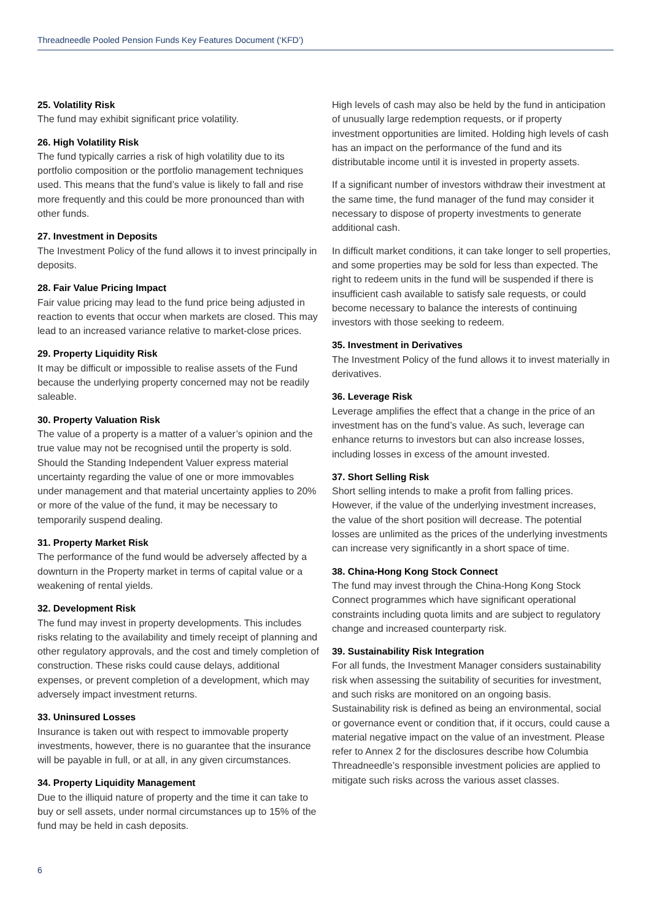Threadneedle Pooled Pension Funds Key Features Document (‘KFD’)
25. Volatility Risk
The fund may exhibit significant price volatility.
26. High Volatility Risk
The fund typically carries a risk of high volatility due to its portfolio composition or the portfolio management techniques used. This means that the fund’s value is likely to fall and rise more frequently and this could be more pronounced than with other funds.
27. Investment in Deposits
The Investment Policy of the fund allows it to invest principally in deposits.
28. Fair Value Pricing Impact
Fair value pricing may lead to the fund price being adjusted in reaction to events that occur when markets are closed. This may lead to an increased variance relative to market-close prices.
29. Property Liquidity Risk
It may be difficult or impossible to realise assets of the Fund because the underlying property concerned may not be readily saleable.
30. Property Valuation Risk
The value of a property is a matter of a valuer’s opinion and the true value may not be recognised until the property is sold. Should the Standing Independent Valuer express material uncertainty regarding the value of one or more immovables under management and that material uncertainty applies to 20% or more of the value of the fund, it may be necessary to temporarily suspend dealing.
31. Property Market Risk
The performance of the fund would be adversely affected by a downturn in the Property market in terms of capital value or a weakening of rental yields.
32. Development Risk
The fund may invest in property developments. This includes risks relating to the availability and timely receipt of planning and other regulatory approvals, and the cost and timely completion of construction. These risks could cause delays, additional expenses, or prevent completion of a development, which may adversely impact investment returns.
33. Uninsured Losses
Insurance is taken out with respect to immovable property investments, however, there is no guarantee that the insurance will be payable in full, or at all, in any given circumstances.
34. Property Liquidity Management
Due to the illiquid nature of property and the time it can take to buy or sell assets, under normal circumstances up to 15% of the fund may be held in cash deposits.
High levels of cash may also be held by the fund in anticipation of unusually large redemption requests, or if property investment opportunities are limited. Holding high levels of cash has an impact on the performance of the fund and its distributable income until it is invested in property assets.
If a significant number of investors withdraw their investment at the same time, the fund manager of the fund may consider it necessary to dispose of property investments to generate additional cash.
In difficult market conditions, it can take longer to sell properties, and some properties may be sold for less than expected. The right to redeem units in the fund will be suspended if there is insufficient cash available to satisfy sale requests, or could become necessary to balance the interests of continuing investors with those seeking to redeem.
35. Investment in Derivatives
The Investment Policy of the fund allows it to invest materially in derivatives.
36. Leverage Risk
Leverage amplifies the effect that a change in the price of an investment has on the fund’s value. As such, leverage can enhance returns to investors but can also increase losses, including losses in excess of the amount invested.
37. Short Selling Risk
Short selling intends to make a profit from falling prices. However, if the value of the underlying investment increases, the value of the short position will decrease. The potential losses are unlimited as the prices of the underlying investments can increase very significantly in a short space of time.
38. China-Hong Kong Stock Connect
The fund may invest through the China-Hong Kong Stock Connect programmes which have significant operational constraints including quota limits and are subject to regulatory change and increased counterparty risk.
39. Sustainability Risk Integration
For all funds, the Investment Manager considers sustainability risk when assessing the suitability of securities for investment, and such risks are monitored on an ongoing basis. Sustainability risk is defined as being an environmental, social or governance event or condition that, if it occurs, could cause a material negative impact on the value of an investment. Please refer to Annex 2 for the disclosures describe how Columbia Threadneedle’s responsible investment policies are applied to mitigate such risks across the various asset classes.
6